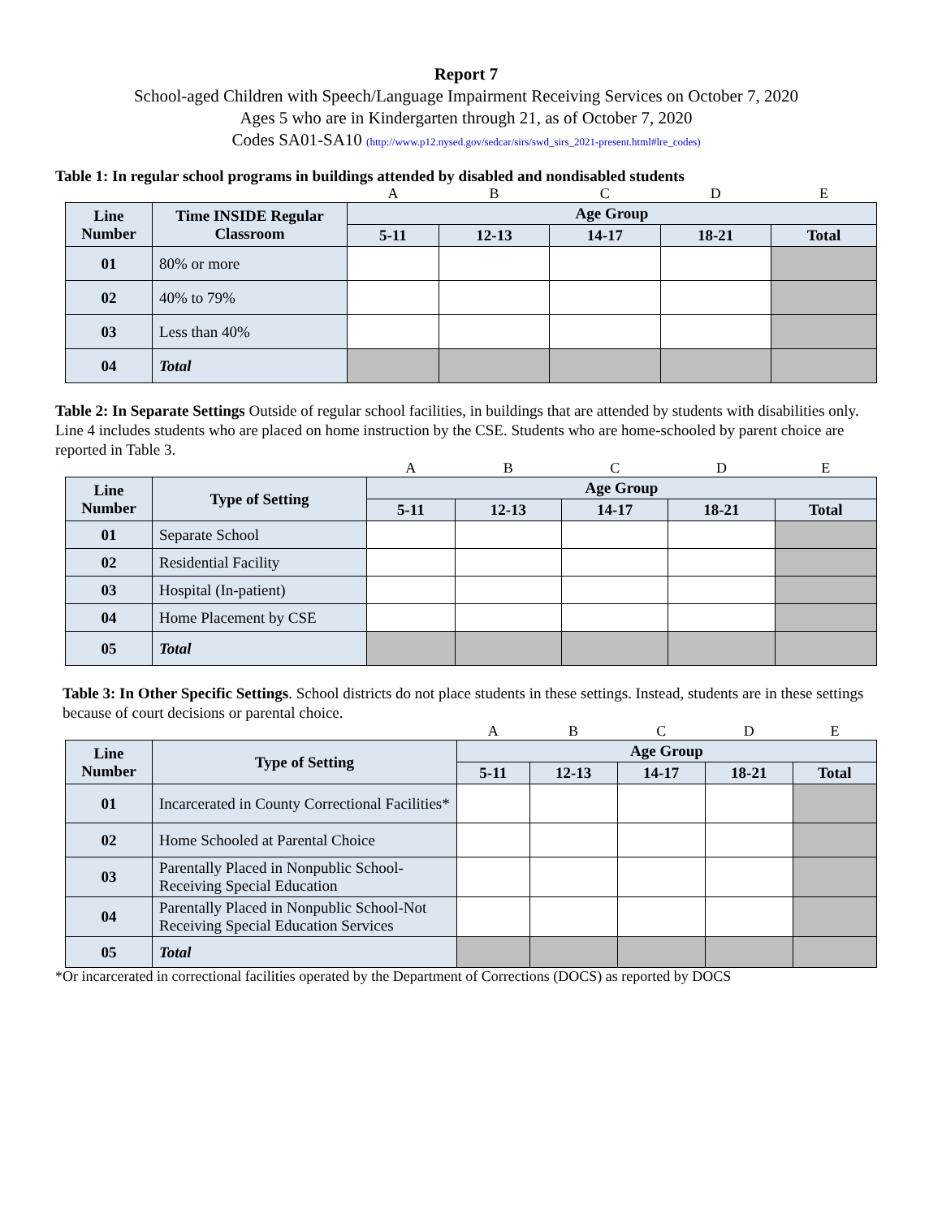Report 7
School-aged Children with Speech/Language Impairment Receiving Services on October 7, 2020
Ages 5 who are in Kindergarten through 21, as of October 7, 2020
Codes SA01-SA10 (http://www.p12.nysed.gov/sedcar/sirs/swd_sirs_2021-present.html#lre_codes)
Table 1: In regular school programs in buildings attended by disabled and nondisabled students
| | | A | B | C | D | E |
| Line Number | Time INSIDE Regular Classroom | Age Group | | | | |
| | | 5-11 | 12-13 | 14-17 | 18-21 | Total |
| 01 | 80% or more | | | | | |
| 02 | 40% to 79% | | | | | |
| 03 | Less than 40% | | | | | |
| 04 | Total | | | | | |
Table 2: In Separate Settings Outside of regular school facilities, in buildings that are attended by students with disabilities only. Line 4 includes students who are placed on home instruction by the CSE. Students who are home-schooled by parent choice are reported in Table 3.
| | | A | B | C | D | E |
| Line Number | Type of Setting | Age Group | | | | |
| | | 5-11 | 12-13 | 14-17 | 18-21 | Total |
| 01 | Separate School | | | | | |
| 02 | Residential Facility | | | | | |
| 03 | Hospital (In-patient) | | | | | |
| 04 | Home Placement by CSE | | | | | |
| 05 | Total | | | | | |
Table 3: In Other Specific Settings. School districts do not place students in these settings. Instead, students are in these settings because of court decisions or parental choice.
| | | A | B | C | D | E |
| Line Number | Type of Setting | Age Group | | | | |
| | | 5-11 | 12-13 | 14-17 | 18-21 | Total |
| 01 | Incarcerated in County Correctional Facilities* | | | | | |
| 02 | Home Schooled at Parental Choice | | | | | |
| 03 | Parentally Placed in Nonpublic School-Receiving Special Education | | | | | |
| 04 | Parentally Placed in Nonpublic School-Not Receiving Special Education Services | | | | | |
| 05 | Total | | | | | |
*Or incarcerated in correctional facilities operated by the Department of Corrections (DOCS) as reported by DOCS